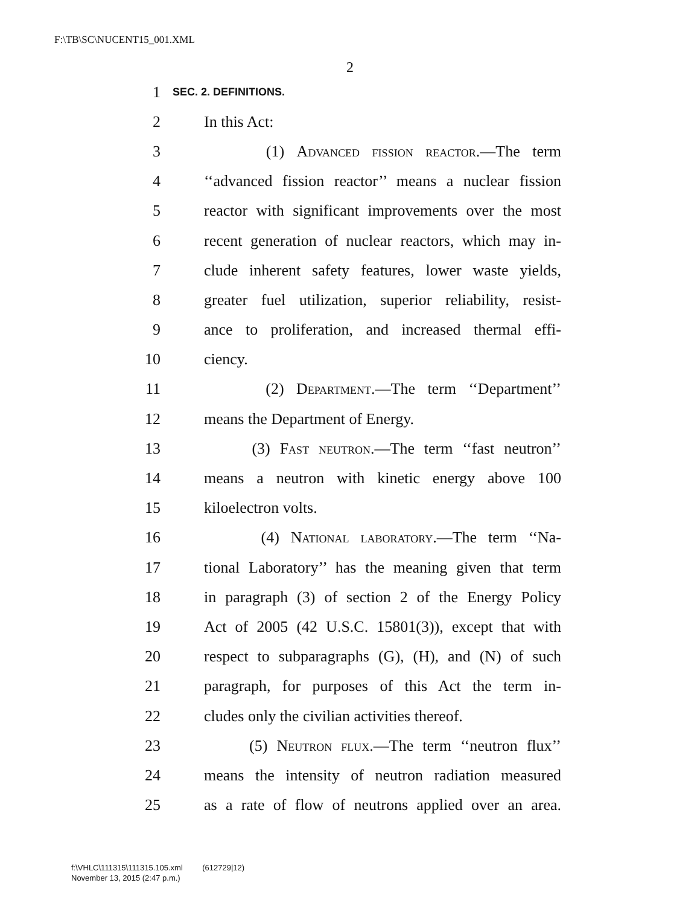F:\TB\SC\NUCENT15_001.XML
2
1 SEC. 2. DEFINITIONS.
2 In this Act:
3 (1) Advanced fission reactor.—The term
4 ‘‘advanced fission reactor’’ means a nuclear fission
5 reactor with significant improvements over the most
6 recent generation of nuclear reactors, which may in-
7 clude inherent safety features, lower waste yields,
8 greater fuel utilization, superior reliability, resist-
9 ance to proliferation, and increased thermal effi-
10 ciency.
11 (2) Department.—The term ‘‘Department’’
12 means the Department of Energy.
13 (3) Fast neutron.—The term ‘‘fast neutron’’
14 means a neutron with kinetic energy above 100
15 kiloelectron volts.
16 (4) National laboratory.—The term ‘‘Na-
17 tional Laboratory’’ has the meaning given that term
18 in paragraph (3) of section 2 of the Energy Policy
19 Act of 2005 (42 U.S.C. 15801(3)), except that with
20 respect to subparagraphs (G), (H), and (N) of such
21 paragraph, for purposes of this Act the term in-
22 cludes only the civilian activities thereof.
23 (5) Neutron flux.—The term ‘‘neutron flux’’
24 means the intensity of neutron radiation measured
25 as a rate of flow of neutrons applied over an area.
f:\VHLC\111315\111315.105.xml (612729|12)
November 13, 2015 (2:47 p.m.)